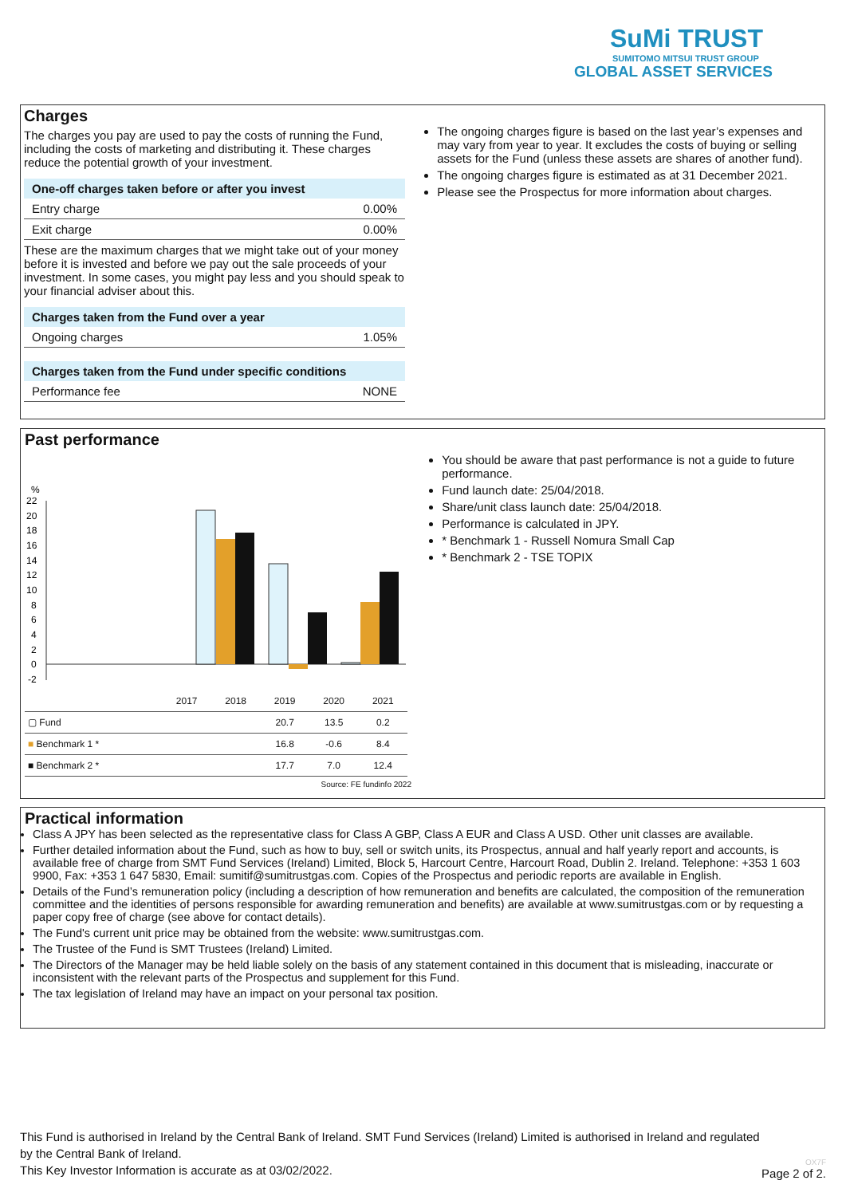SuMi TRUST
SUMITOMO MITSUI TRUST GROUP
GLOBAL ASSET SERVICES
Charges
The charges you pay are used to pay the costs of running the Fund, including the costs of marketing and distributing it. These charges reduce the potential growth of your investment.
| One-off charges taken before or after you invest | |
| --- | --- |
| Entry charge | 0.00% |
| Exit charge | 0.00% |
These are the maximum charges that we might take out of your money before it is invested and before we pay out the sale proceeds of your investment. In some cases, you might pay less and you should speak to your financial adviser about this.
| Charges taken from the Fund over a year | |
| --- | --- |
| Ongoing charges | 1.05% |
| Charges taken from the Fund under specific conditions | |
| --- | --- |
| Performance fee | NONE |
The ongoing charges figure is based on the last year’s expenses and may vary from year to year. It excludes the costs of buying or selling assets for the Fund (unless these assets are shares of another fund).
The ongoing charges figure is estimated as at 31 December 2021.
Please see the Prospectus for more information about charges.
Past performance
%
22
20
18
16
14
12
10
8
6
4
2
0
-2
| | 2017 | 2018 | 2019 | 2020 | 2021 |
| --- | --- | --- | --- | --- | --- |
| ▢ Fund | | | 20.7 | 13.5 | 0.2 |
| ■ Benchmark 1 * | | | 16.8 | -0.6 | 8.4 |
| ■ Benchmark 2 * | | | 17.7 | 7.0 | 12.4 |
Source: FE fundinfo 2022
You should be aware that past performance is not a guide to future performance.
Fund launch date: 25/04/2018.
Share/unit class launch date: 25/04/2018.
Performance is calculated in JPY.
* Benchmark 1 - Russell Nomura Small Cap
* Benchmark 2 - TSE TOPIX
Practical information
Class A JPY has been selected as the representative class for Class A GBP, Class A EUR and Class A USD. Other unit classes are available.
Further detailed information about the Fund, such as how to buy, sell or switch units, its Prospectus, annual and half yearly report and accounts, is available free of charge from SMT Fund Services (Ireland) Limited, Block 5, Harcourt Centre, Harcourt Road, Dublin 2. Ireland. Telephone: +353 1 603 9900, Fax: +353 1 647 5830, Email: sumitif@sumitrustgas.com. Copies of the Prospectus and periodic reports are available in English.
Details of the Fund’s remuneration policy (including a description of how remuneration and benefits are calculated, the composition of the remuneration committee and the identities of persons responsible for awarding remuneration and benefits) are available at www.sumitrustgas.com or by requesting a paper copy free of charge (see above for contact details).
The Fund's current unit price may be obtained from the website: www.sumitrustgas.com.
The Trustee of the Fund is SMT Trustees (Ireland) Limited.
The Directors of the Manager may be held liable solely on the basis of any statement contained in this document that is misleading, inaccurate or inconsistent with the relevant parts of the Prospectus and supplement for this Fund.
The tax legislation of Ireland may have an impact on your personal tax position.
This Fund is authorised in Ireland by the Central Bank of Ireland. SMT Fund Services (Ireland) Limited is authorised in Ireland and regulated by the Central Bank of Ireland.
This Key Investor Information is accurate as at 03/02/2022.
OX7F
Page 2 of 2.